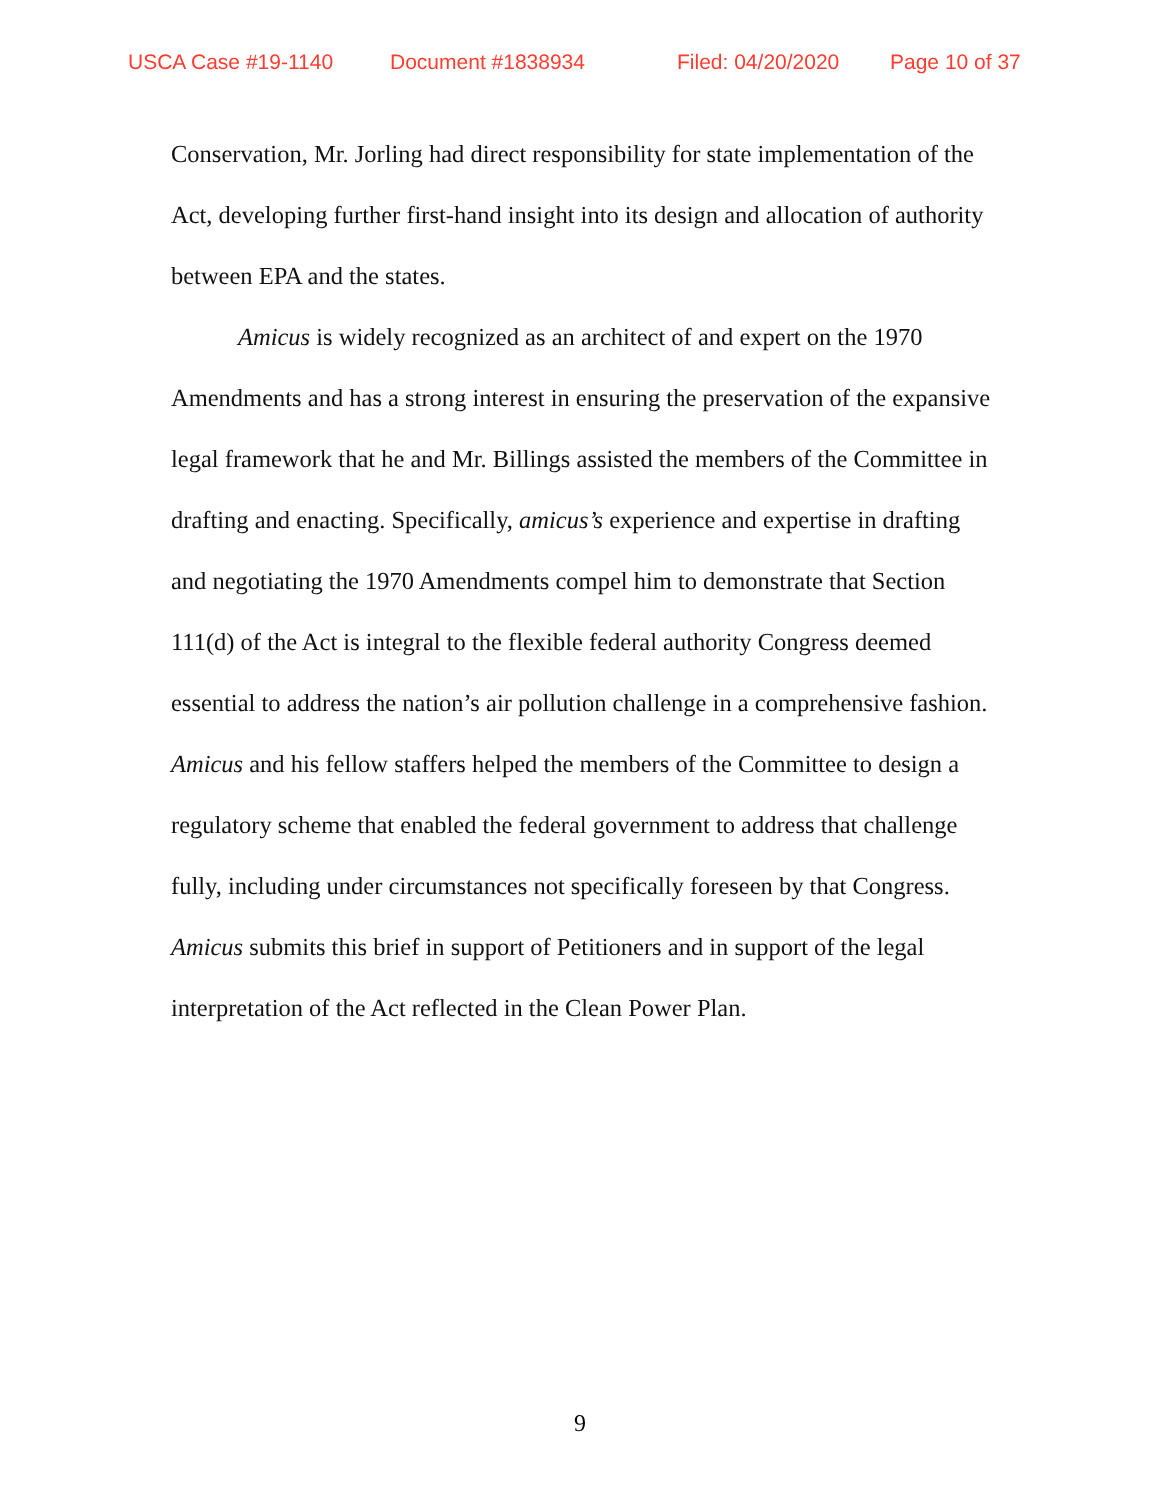USCA Case #19-1140 Document #1838934 Filed: 04/20/2020 Page 10 of 37
Conservation, Mr. Jorling had direct responsibility for state implementation of the Act, developing further first-hand insight into its design and allocation of authority between EPA and the states.
Amicus is widely recognized as an architect of and expert on the 1970 Amendments and has a strong interest in ensuring the preservation of the expansive legal framework that he and Mr. Billings assisted the members of the Committee in drafting and enacting. Specifically, amicus’s experience and expertise in drafting and negotiating the 1970 Amendments compel him to demonstrate that Section 111(d) of the Act is integral to the flexible federal authority Congress deemed essential to address the nation’s air pollution challenge in a comprehensive fashion. Amicus and his fellow staffers helped the members of the Committee to design a regulatory scheme that enabled the federal government to address that challenge fully, including under circumstances not specifically foreseen by that Congress. Amicus submits this brief in support of Petitioners and in support of the legal interpretation of the Act reflected in the Clean Power Plan.
9